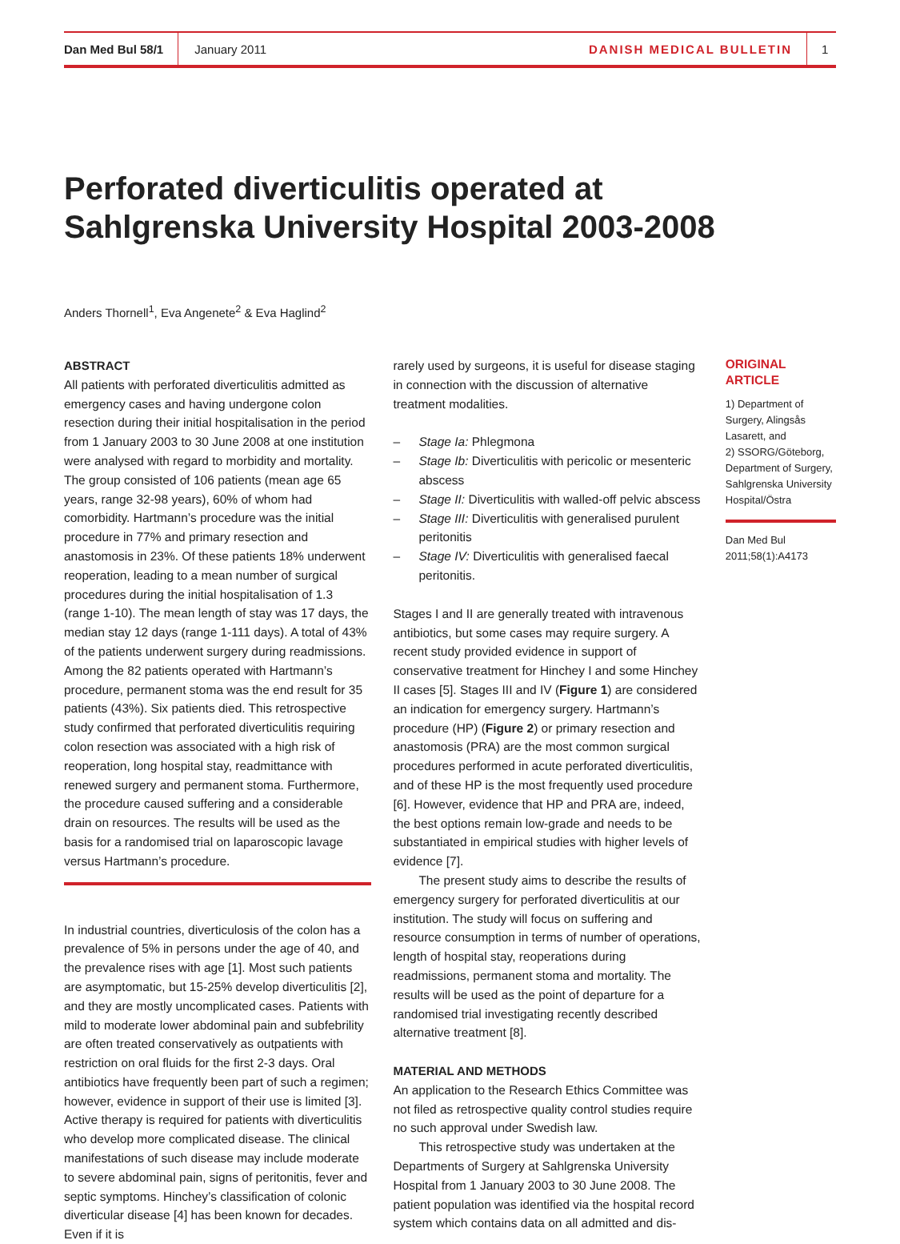Dan Med Bul 58/1
January 2011
DANISH MEDICAL BULLETIN
1
Perforated diverticulitis operated at
Sahlgrenska University Hospital 2003-2008
Anders Thornell<sup>1</sup>, Eva Angenete<sup>2</sup> & Eva Haglind<sup>2</sup>
ABSTRACT
All patients with perforated diverticulitis admitted as emergency cases and having undergone colon resection during their initial hospitalisation in the period from 1 January 2003 to 30 June 2008 at one institution were analysed with regard to morbidity and mortality. The group consisted of 106 patients (mean age 65 years, range 32-98 years), 60% of whom had comorbidity. Hartmann’s procedure was the initial procedure in 77% and primary resection and anastomosis in 23%. Of these patients 18% underwent reoperation, leading to a mean number of surgical procedures during the initial hospitalisation of 1.3 (range 1-10). The mean length of stay was 17 days, the median stay 12 days (range 1-111 days). A total of 43% of the patients underwent surgery during readmissions. Among the 82 patients operated with Hartmann’s procedure, permanent stoma was the end result for 35 patients (43%). Six patients died. This retrospective study confirmed that perforated diverticulitis requiring colon resection was associated with a high risk of reoperation, long hospital stay, readmittance with renewed surgery and permanent stoma. Furthermore, the procedure caused suffering and a considerable drain on resources. The results will be used as the basis for a randomised trial on laparoscopic lavage versus Hartmann’s procedure.
In industrial countries, diverticulosis of the colon has a prevalence of 5% in persons under the age of 40, and the prevalence rises with age [1]. Most such patients are asymptomatic, but 15-25% develop diverticulitis [2], and they are mostly uncomplicated cases. Patients with mild to moderate lower abdominal pain and subfebrility are often treated conservatively as outpatients with restriction on oral fluids for the first 2-3 days. Oral antibiotics have frequently been part of such a regimen; however, evidence in support of their use is limited [3]. Active therapy is required for patients with diverticulitis who develop more complicated disease. The clinical manifestations of such disease may include moderate to severe abdominal pain, signs of peritonitis, fever and septic symptoms. Hinchey’s classification of colonic diverticular disease [4] has been known for decades. Even if it is
rarely used by surgeons, it is useful for disease staging in connection with the discussion of alternative treatment modalities.
– Stage Ia: Phlegmona
– Stage Ib: Diverticulitis with pericolic or mesenteric abscess
– Stage II: Diverticulitis with walled-off pelvic abscess
– Stage III: Diverticulitis with generalised purulent peritonitis
– Stage IV: Diverticulitis with generalised faecal peritonitis.
Stages I and II are generally treated with intravenous antibiotics, but some cases may require surgery. A recent study provided evidence in support of conservative treatment for Hinchey I and some Hinchey II cases [5]. Stages III and IV (Figure 1) are considered an indication for emergency surgery. Hartmann’s procedure (HP) (Figure 2) or primary resection and anastomosis (PRA) are the most common surgical procedures performed in acute perforated diverticulitis, and of these HP is the most frequently used procedure [6]. However, evidence that HP and PRA are, indeed, the best options remain low-grade and needs to be substantiated in empirical studies with higher levels of evidence [7].
The present study aims to describe the results of emergency surgery for perforated diverticulitis at our institution. The study will focus on suffering and resource consumption in terms of number of operations, length of hospital stay, reoperations during readmissions, permanent stoma and mortality. The results will be used as the point of departure for a randomised trial investigating recently described alternative treatment [8].
MATERIAL AND METHODS
An application to the Research Ethics Committee was not filed as retrospective quality control studies require no such approval under Swedish law.
This retrospective study was undertaken at the Departments of Surgery at Sahlgrenska University Hospital from 1 January 2003 to 30 June 2008. The patient population was identified via the hospital record system which contains data on all admitted and dis-
ORIGINAL ARTICLE
1) Department of Surgery, Alingsås Lasarett, and
2) SSORG/Göteborg, Department of Surgery, Sahlgrenska University Hospital/Östra
Dan Med Bul 2011;58(1):A4173